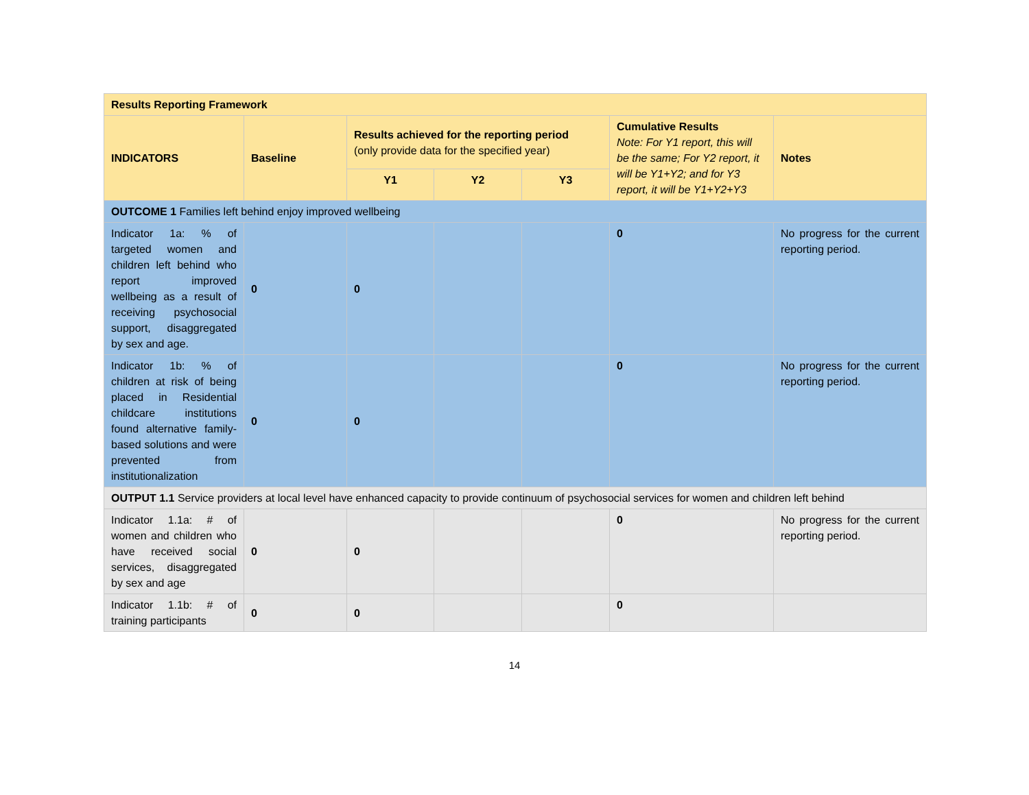| Results Reporting Framework | | | | | | |
| --- | --- | --- | --- | --- | --- | --- |
| INDICATORS | Baseline | Results achieved for the reporting period (only provide data for the specified year) | | | Cumulative Results Note: For Y1 report, this will be the same; For Y2 report, it will be Y1+Y2; and for Y3 report, it will be Y1+Y2+Y3 | Notes |
| | | Y1 | Y2 | Y3 | | |
| OUTCOME 1 Families left behind enjoy improved wellbeing | | | | | | |
| Indicator 1a: % of targeted women and children left behind who report improved wellbeing as a result of receiving psychosocial support, disaggregated by sex and age. | 0 | 0 | | | 0 | No progress for the current reporting period. |
| Indicator 1b: % of children at risk of being placed in Residential childcare institutions found alternative family-based solutions and were prevented from institutionalization | 0 | 0 | | | 0 | No progress for the current reporting period. |
| OUTPUT 1.1 Service providers at local level have enhanced capacity to provide continuum of psychosocial services for women and children left behind | | | | | | |
| Indicator 1.1a: # of women and children who have received social services, disaggregated by sex and age | 0 | 0 | | | 0 | No progress for the current reporting period. |
| Indicator 1.1b: # of training participants | 0 | 0 | | | 0 | |
14